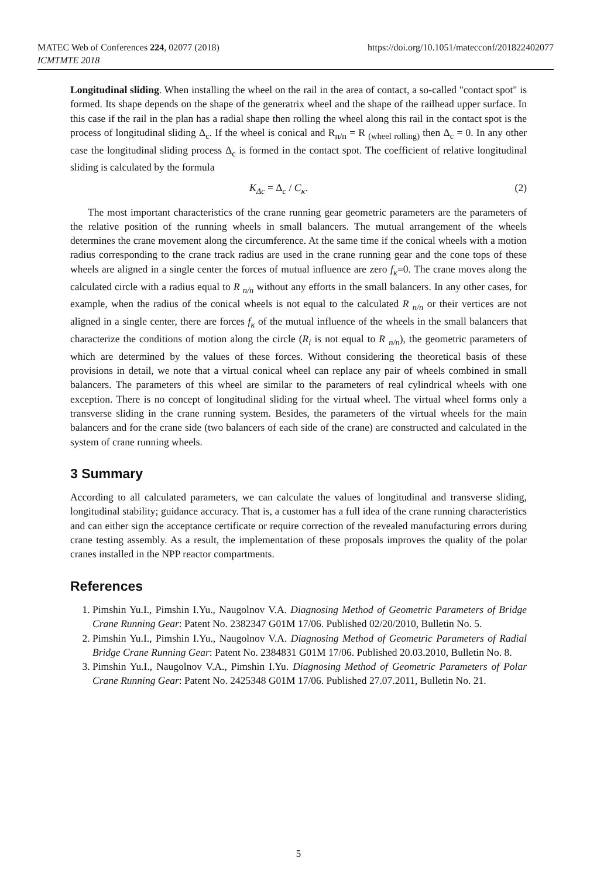MATEC Web of Conferences 224, 02077 (2018)
ICMTMTE 2018
https://doi.org/10.1051/matecconf/201822402077
Longitudinal sliding. When installing the wheel on the rail in the area of contact, a so-called "contact spot" is formed. Its shape depends on the shape of the generatrix wheel and the shape of the railhead upper surface. In this case if the rail in the plan has a radial shape then rolling the wheel along this rail in the contact spot is the process of longitudinal sliding Δ<sub>c</sub>. If the wheel is conical and R<sub>п/п</sub> = R <sub>(wheel rolling)</sub> then Δ<sub>c</sub> = 0. In any other case the longitudinal sliding process Δ<sub>c</sub> is formed in the contact spot. The coefficient of relative longitudinal sliding is calculated by the formula
K<sub>Δc</sub> = Δ<sub>c</sub> / C<sub>κ</sub>. (2)
The most important characteristics of the crane running gear geometric parameters are the parameters of the relative position of the running wheels in small balancers. The mutual arrangement of the wheels determines the crane movement along the circumference. At the same time if the conical wheels with a motion radius corresponding to the crane track radius are used in the crane running gear and the cone tops of these wheels are aligned in a single center the forces of mutual influence are zero f<sub>κ</sub>=0. The crane moves along the calculated circle with a radius equal to R <sub>n/n</sub> without any efforts in the small balancers. In any other cases, for example, when the radius of the conical wheels is not equal to the calculated R <sub>n/n</sub> or their vertices are not aligned in a single center, there are forces f<sub>κ</sub> of the mutual influence of the wheels in the small balancers that characterize the conditions of motion along the circle (R<sub>i</sub> is not equal to R <sub>n/n</sub>), the geometric parameters of which are determined by the values of these forces. Without considering the theoretical basis of these provisions in detail, we note that a virtual conical wheel can replace any pair of wheels combined in small balancers. The parameters of this wheel are similar to the parameters of real cylindrical wheels with one exception. There is no concept of longitudinal sliding for the virtual wheel. The virtual wheel forms only a transverse sliding in the crane running system. Besides, the parameters of the virtual wheels for the main balancers and for the crane side (two balancers of each side of the crane) are constructed and calculated in the system of crane running wheels.
3 Summary
According to all calculated parameters, we can calculate the values of longitudinal and transverse sliding, longitudinal stability; guidance accuracy. That is, a customer has a full idea of the crane running characteristics and can either sign the acceptance certificate or require correction of the revealed manufacturing errors during crane testing assembly. As a result, the implementation of these proposals improves the quality of the polar cranes installed in the NPP reactor compartments.
References
1. Pimshin Yu.I., Pimshin I.Yu., Naugolnov V.A. Diagnosing Method of Geometric Parameters of Bridge Crane Running Gear: Patent No. 2382347 G01M 17/06. Published 02/20/2010, Bulletin No. 5.
2. Pimshin Yu.I., Pimshin I.Yu., Naugolnov V.A. Diagnosing Method of Geometric Parameters of Radial Bridge Crane Running Gear: Patent No. 2384831 G01M 17/06. Published 20.03.2010, Bulletin No. 8.
3. Pimshin Yu.I., Naugolnov V.A., Pimshin I.Yu. Diagnosing Method of Geometric Parameters of Polar Crane Running Gear: Patent No. 2425348 G01M 17/06. Published 27.07.2011, Bulletin No. 21.
5